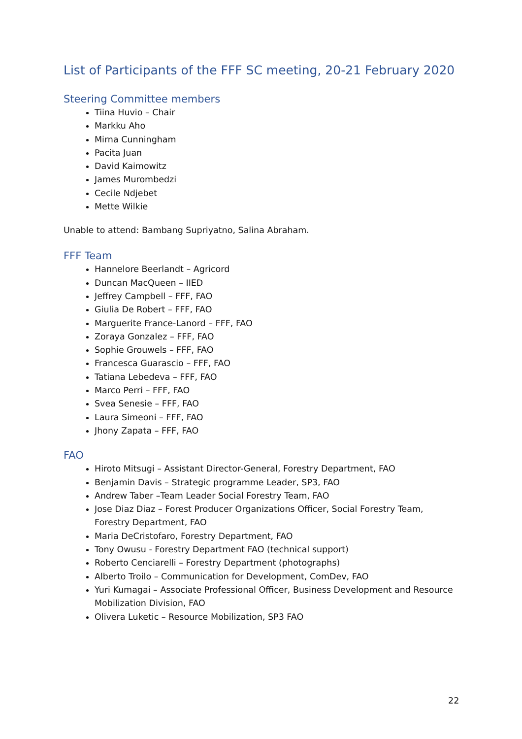List of Participants of the FFF SC meeting, 20-21 February 2020
Steering Committee members
Tiina Huvio – Chair
Markku Aho
Mirna Cunningham
Pacita Juan
David Kaimowitz
James Murombedzi
Cecile Ndjebet
Mette Wilkie
Unable to attend: Bambang Supriyatno, Salina Abraham.
FFF Team
Hannelore Beerlandt – Agricord
Duncan MacQueen – IIED
Jeffrey Campbell – FFF, FAO
Giulia De Robert – FFF, FAO
Marguerite France-Lanord – FFF, FAO
Zoraya Gonzalez – FFF, FAO
Sophie Grouwels – FFF, FAO
Francesca Guarascio – FFF, FAO
Tatiana Lebedeva – FFF, FAO
Marco Perri – FFF, FAO
Svea Senesie – FFF, FAO
Laura Simeoni – FFF, FAO
Jhony Zapata – FFF, FAO
FAO
Hiroto Mitsugi – Assistant Director-General, Forestry Department, FAO
Benjamin Davis – Strategic programme Leader, SP3, FAO
Andrew Taber –Team Leader Social Forestry Team, FAO
Jose Diaz Diaz – Forest Producer Organizations Officer, Social Forestry Team, Forestry Department, FAO
Maria DeCristofaro, Forestry Department, FAO
Tony Owusu - Forestry Department FAO (technical support)
Roberto Cenciarelli – Forestry Department (photographs)
Alberto Troilo – Communication for Development, ComDev, FAO
Yuri Kumagai – Associate Professional Officer, Business Development and Resource Mobilization Division, FAO
Olivera Luketic – Resource Mobilization, SP3 FAO
22